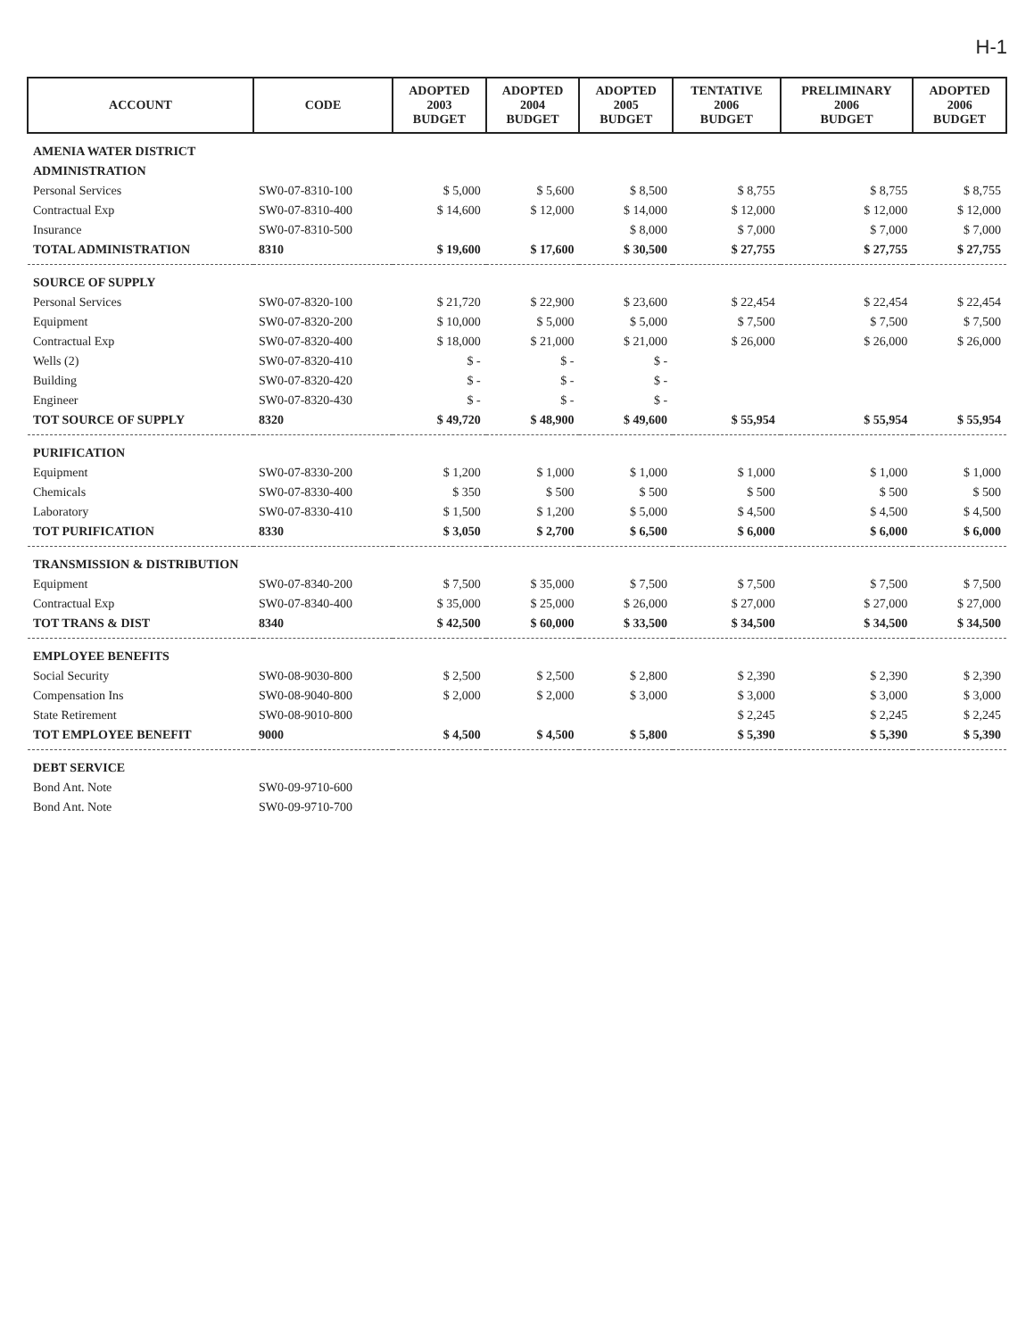H-1
| ACCOUNT | CODE | ADOPTED 2003 BUDGET | ADOPTED 2004 BUDGET | ADOPTED 2005 BUDGET | TENTATIVE 2006 BUDGET | PRELIMINARY 2006 BUDGET | ADOPTED 2006 BUDGET |
| --- | --- | --- | --- | --- | --- | --- | --- |
| AMENIA WATER DISTRICT | | | | | | | |
| ADMINISTRATION | | | | | | | |
| Personal Services | SW0-07-8310-100 | $ 5,000 | $ 5,600 | $ 8,500 | $ 8,755 | $ 8,755 | $ 8,755 |
| Contractual Exp | SW0-07-8310-400 | $ 14,600 | $ 12,000 | $ 14,000 | $ 12,000 | $ 12,000 | $ 12,000 |
| Insurance | SW0-07-8310-500 | | | $ 8,000 | $ 7,000 | $ 7,000 | $ 7,000 |
| TOTAL ADMINISTRATION | 8310 | $ 19,600 | $ 17,600 | $ 30,500 | $ 27,755 | $ 27,755 | $ 27,755 |
| SOURCE OF SUPPLY | | | | | | | |
| Personal Services | SW0-07-8320-100 | $ 21,720 | $ 22,900 | $ 23,600 | $ 22,454 | $ 22,454 | $ 22,454 |
| Equipment | SW0-07-8320-200 | $ 10,000 | $ 5,000 | $ 5,000 | $ 7,500 | $ 7,500 | $ 7,500 |
| Contractual Exp | SW0-07-8320-400 | $ 18,000 | $ 21,000 | $ 21,000 | $ 26,000 | $ 26,000 | $ 26,000 |
| Wells (2) | SW0-07-8320-410 | $ - | $ - | $ - | | | |
| Building | SW0-07-8320-420 | $ - | $ - | $ - | | | |
| Engineer | SW0-07-8320-430 | $ - | $ - | $ - | | | |
| TOT SOURCE OF SUPPLY | 8320 | $ 49,720 | $ 48,900 | $ 49,600 | $ 55,954 | $ 55,954 | $ 55,954 |
| PURIFICATION | | | | | | | |
| Equipment | SW0-07-8330-200 | $ 1,200 | $ 1,000 | $ 1,000 | $ 1,000 | $ 1,000 | $ 1,000 |
| Chemicals | SW0-07-8330-400 | $ 350 | $ 500 | $ 500 | $ 500 | $ 500 | $ 500 |
| Laboratory | SW0-07-8330-410 | $ 1,500 | $ 1,200 | $ 5,000 | $ 4,500 | $ 4,500 | $ 4,500 |
| TOT PURIFICATION | 8330 | $ 3,050 | $ 2,700 | $ 6,500 | $ 6,000 | $ 6,000 | $ 6,000 |
| TRANSMISSION & DISTRIBUTION | | | | | | | |
| Equipment | SW0-07-8340-200 | $ 7,500 | $ 35,000 | $ 7,500 | $ 7,500 | $ 7,500 | $ 7,500 |
| Contractual Exp | SW0-07-8340-400 | $ 35,000 | $ 25,000 | $ 26,000 | $ 27,000 | $ 27,000 | $ 27,000 |
| TOT TRANS & DIST | 8340 | $ 42,500 | $ 60,000 | $ 33,500 | $ 34,500 | $ 34,500 | $ 34,500 |
| EMPLOYEE BENEFITS | | | | | | | |
| Social Security | SW0-08-9030-800 | $ 2,500 | $ 2,500 | $ 2,800 | $ 2,390 | $ 2,390 | $ 2,390 |
| Compensation Ins | SW0-08-9040-800 | $ 2,000 | $ 2,000 | $ 3,000 | $ 3,000 | $ 3,000 | $ 3,000 |
| State Retirement | SW0-08-9010-800 | | | | $ 2,245 | $ 2,245 | $ 2,245 |
| TOT EMPLOYEE BENEFIT | 9000 | $ 4,500 | $ 4,500 | $ 5,800 | $ 5,390 | $ 5,390 | $ 5,390 |
| DEBT SERVICE | | | | | | | |
| Bond Ant. Note | SW0-09-9710-600 | | | | | | |
| Bond Ant. Note | SW0-09-9710-700 | | | | | | |